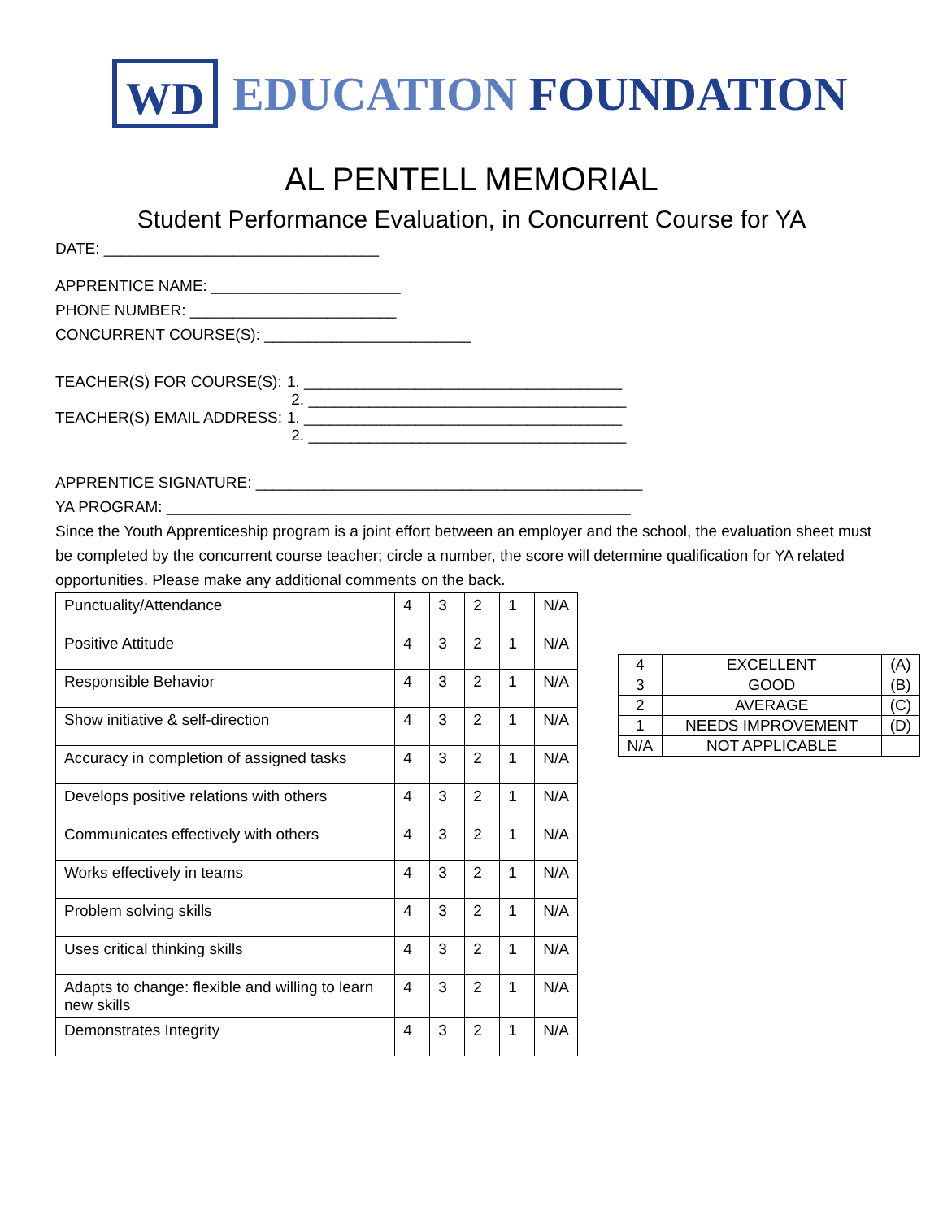WD
EDUCATION FOUNDATION
AL PENTELL MEMORIAL
Student Performance Evaluation, in Concurrent Course for YA
DATE: ________________________________
APPRENTICE NAME: ______________________
PHONE NUMBER: ________________________
CONCURRENT COURSE(S): ________________________
TEACHER(S) FOR COURSE(S): 1. _____________________________________
2. _____________________________________
TEACHER(S) EMAIL ADDRESS: 1. _____________________________________
2. _____________________________________
APPRENTICE SIGNATURE: _____________________________________________
YA PROGRAM: ______________________________________________________
Since the Youth Apprenticeship program is a joint effort between an employer and the school, the evaluation sheet must be completed by the concurrent course teacher; circle a number, the score will determine qualification for YA related opportunities. Please make any additional comments on the back.
| Punctuality/Attendance | 4 | 3 | 2 | 1 | N/A |
| Positive Attitude | 4 | 3 | 2 | 1 | N/A |
| Responsible Behavior | 4 | 3 | 2 | 1 | N/A |
| Show initiative & self-direction | 4 | 3 | 2 | 1 | N/A |
| Accuracy in completion of assigned tasks | 4 | 3 | 2 | 1 | N/A |
| Develops positive relations with others | 4 | 3 | 2 | 1 | N/A |
| Communicates effectively with others | 4 | 3 | 2 | 1 | N/A |
| Works effectively in teams | 4 | 3 | 2 | 1 | N/A |
| Problem solving skills | 4 | 3 | 2 | 1 | N/A |
| Uses critical thinking skills | 4 | 3 | 2 | 1 | N/A |
| Adapts to change: flexible and willing to learn new skills | 4 | 3 | 2 | 1 | N/A |
| Demonstrates Integrity | 4 | 3 | 2 | 1 | N/A |
| 4 | EXCELLENT | (A) |
| 3 | GOOD | (B) |
| 2 | AVERAGE | (C) |
| 1 | NEEDS IMPROVEMENT | (D) |
| N/A | NOT APPLICABLE | |